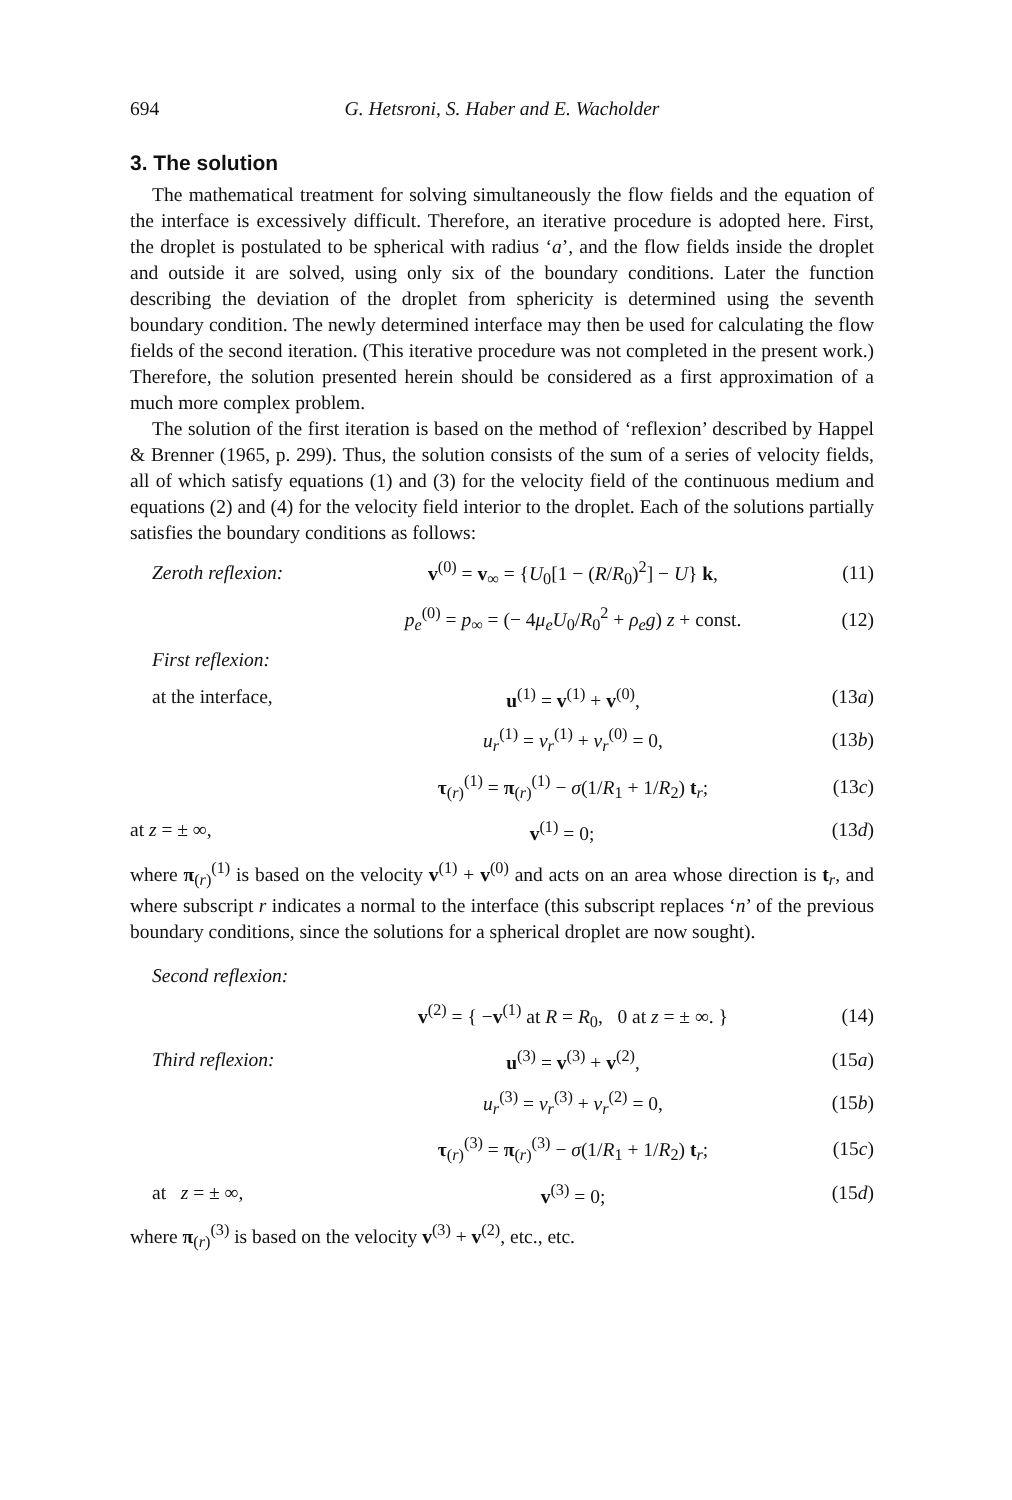694 G. Hetsroni, S. Haber and E. Wacholder
3. The solution
The mathematical treatment for solving simultaneously the flow fields and the equation of the interface is excessively difficult. Therefore, an iterative procedure is adopted here. First, the droplet is postulated to be spherical with radius ‘a’, and the flow fields inside the droplet and outside it are solved, using only six of the boundary conditions. Later the function describing the deviation of the droplet from sphericity is determined using the seventh boundary condition. The newly determined interface may then be used for calculating the flow fields of the second iteration. (This iterative procedure was not completed in the present work.) Therefore, the solution presented herein should be considered as a first approximation of a much more complex problem.
The solution of the first iteration is based on the method of ‘reflexion’ described by Happel & Brenner (1965, p. 299). Thus, the solution consists of the sum of a series of velocity fields, all of which satisfy equations (1) and (3) for the velocity field of the continuous medium and equations (2) and (4) for the velocity field interior to the droplet. Each of the solutions partially satisfies the boundary conditions as follows:
Zeroth reflexion: v<sup>(0)</sup> = v<sub>∞</sub> = {U<sub>0</sub>[1 − (R/R<sub>0</sub>)<sup>2</sup>] − U} k, (11)
p<sub>e</sub><sup>(0)</sup> = p<sub>∞</sub> = (− 4μ<sub>e</sub>U<sub>0</sub>/R<sub>0</sub><sup>2</sup> + ρ<sub>e</sub>g) z + const. (12)
First reflexion:
at the interface, u<sup>(1)</sup> = v<sup>(1)</sup> + v<sup>(0)</sup>, (13a)
u<sub>r</sub><sup>(1)</sup> = v<sub>r</sub><sup>(1)</sup> + v<sub>r</sub><sup>(0)</sup> = 0, (13b)
τ<sub>(r)</sub><sup>(1)</sup> = π<sub>(r)</sub><sup>(1)</sup> − σ(1/R<sub>1</sub> + 1/R<sub>2</sub>) t<sub>r</sub>; (13c)
at z = ± ∞, v<sup>(1)</sup> = 0; (13d)
where π<sub>(r)</sub><sup>(1)</sup> is based on the velocity v<sup>(1)</sup> + v<sup>(0)</sup> and acts on an area whose direction is t<sub>r</sub>, and where subscript r indicates a normal to the interface (this subscript replaces ‘n’ of the previous boundary conditions, since the solutions for a spherical droplet are now sought).
Second reflexion:
v<sup>(2)</sup> = { −v<sup>(1)</sup> at R = R<sub>0</sub>, 0 at z = ± ∞. } (14)
Third reflexion: u<sup>(3)</sup> = v<sup>(3)</sup> + v<sup>(2)</sup>, (15a)
u<sub>r</sub><sup>(3)</sup> = v<sub>r</sub><sup>(3)</sup> + v<sub>r</sub><sup>(2)</sup> = 0, (15b)
τ<sub>(r)</sub><sup>(3)</sup> = π<sub>(r)</sub><sup>(3)</sup> − σ(1/R<sub>1</sub> + 1/R<sub>2</sub>) t<sub>r</sub>; (15c)
at z = ± ∞, v<sup>(3)</sup> = 0; (15d)
where π<sub>(r)</sub><sup>(3)</sup> is based on the velocity v<sup>(3)</sup> + v<sup>(2)</sup>, etc., etc.